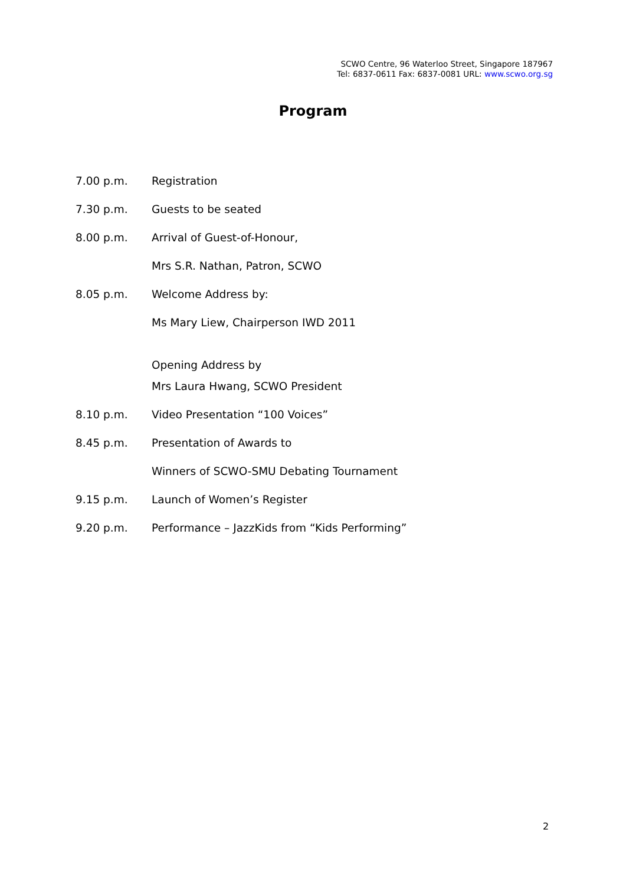SCWO Centre, 96 Waterloo Street, Singapore 187967
Tel: 6837-0611 Fax: 6837-0081 URL: www.scwo.org.sg
Program
7.00 p.m. Registration
7.30 p.m. Guests to be seated
8.00 p.m. Arrival of Guest-of-Honour,
Mrs S.R. Nathan, Patron, SCWO
8.05 p.m. Welcome Address by:
Ms Mary Liew, Chairperson IWD 2011
Opening Address by
Mrs Laura Hwang, SCWO President
8.10 p.m. Video Presentation “100 Voices”
8.45 p.m. Presentation of Awards to
Winners of SCWO-SMU Debating Tournament
9.15 p.m. Launch of Women’s Register
9.20 p.m. Performance – JazzKids from “Kids Performing”
2